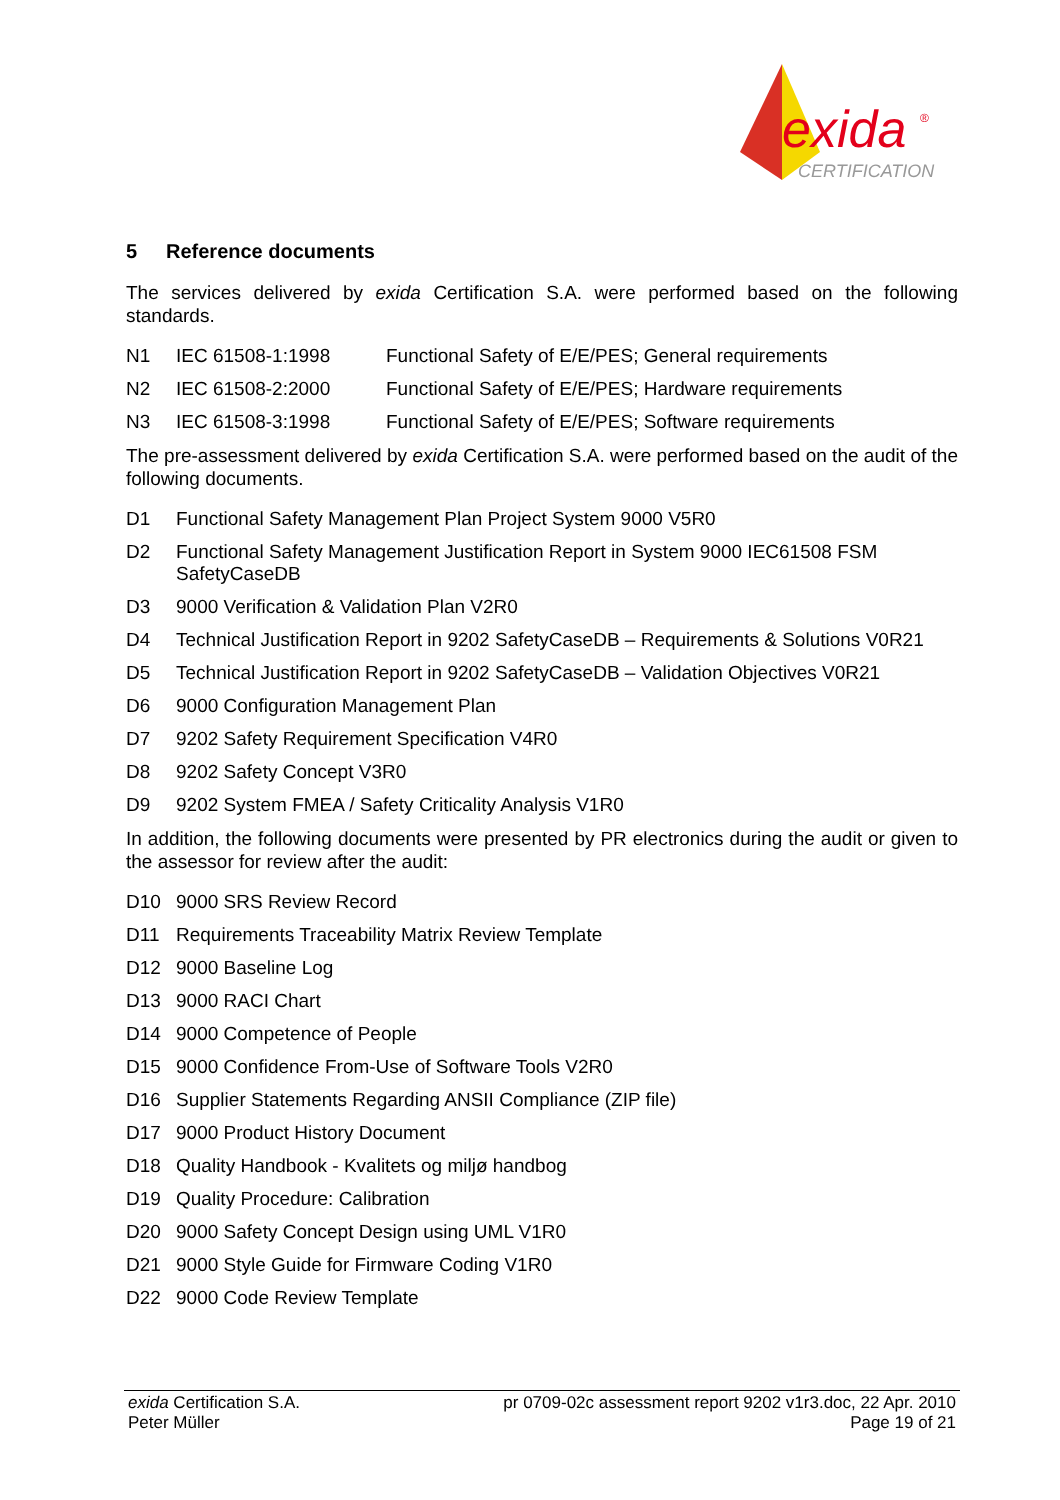exida
®
CERTIFICATION
5 Reference documents
The services delivered by exida Certification S.A. were performed based on the following standards.
N1 IEC 61508-1:1998 Functional Safety of E/E/PES; General requirements
N2 IEC 61508-2:2000 Functional Safety of E/E/PES; Hardware requirements
N3 IEC 61508-3:1998 Functional Safety of E/E/PES; Software requirements
The pre-assessment delivered by exida Certification S.A. were performed based on the audit of the following documents.
D1 Functional Safety Management Plan Project System 9000 V5R0
D2 Functional Safety Management Justification Report in System 9000 IEC61508 FSM SafetyCaseDB
D3 9000 Verification & Validation Plan V2R0
D4 Technical Justification Report in 9202 SafetyCaseDB – Requirements & Solutions V0R21
D5 Technical Justification Report in 9202 SafetyCaseDB – Validation Objectives V0R21
D6 9000 Configuration Management Plan
D7 9202 Safety Requirement Specification V4R0
D8 9202 Safety Concept V3R0
D9 9202 System FMEA / Safety Criticality Analysis V1R0
In addition, the following documents were presented by PR electronics during the audit or given to the assessor for review after the audit:
D10 9000 SRS Review Record
D11 Requirements Traceability Matrix Review Template
D12 9000 Baseline Log
D13 9000 RACI Chart
D14 9000 Competence of People
D15 9000 Confidence From-Use of Software Tools V2R0
D16 Supplier Statements Regarding ANSII Compliance (ZIP file)
D17 9000 Product History Document
D18 Quality Handbook - Kvalitets og miljø handbog
D19 Quality Procedure: Calibration
D20 9000 Safety Concept Design using UML V1R0
D21 9000 Style Guide for Firmware Coding V1R0
D22 9000 Code Review Template
exida Certification S.A. pr 0709-02c assessment report 9202 v1r3.doc, 22 Apr. 2010
Peter Müller Page 19 of 21